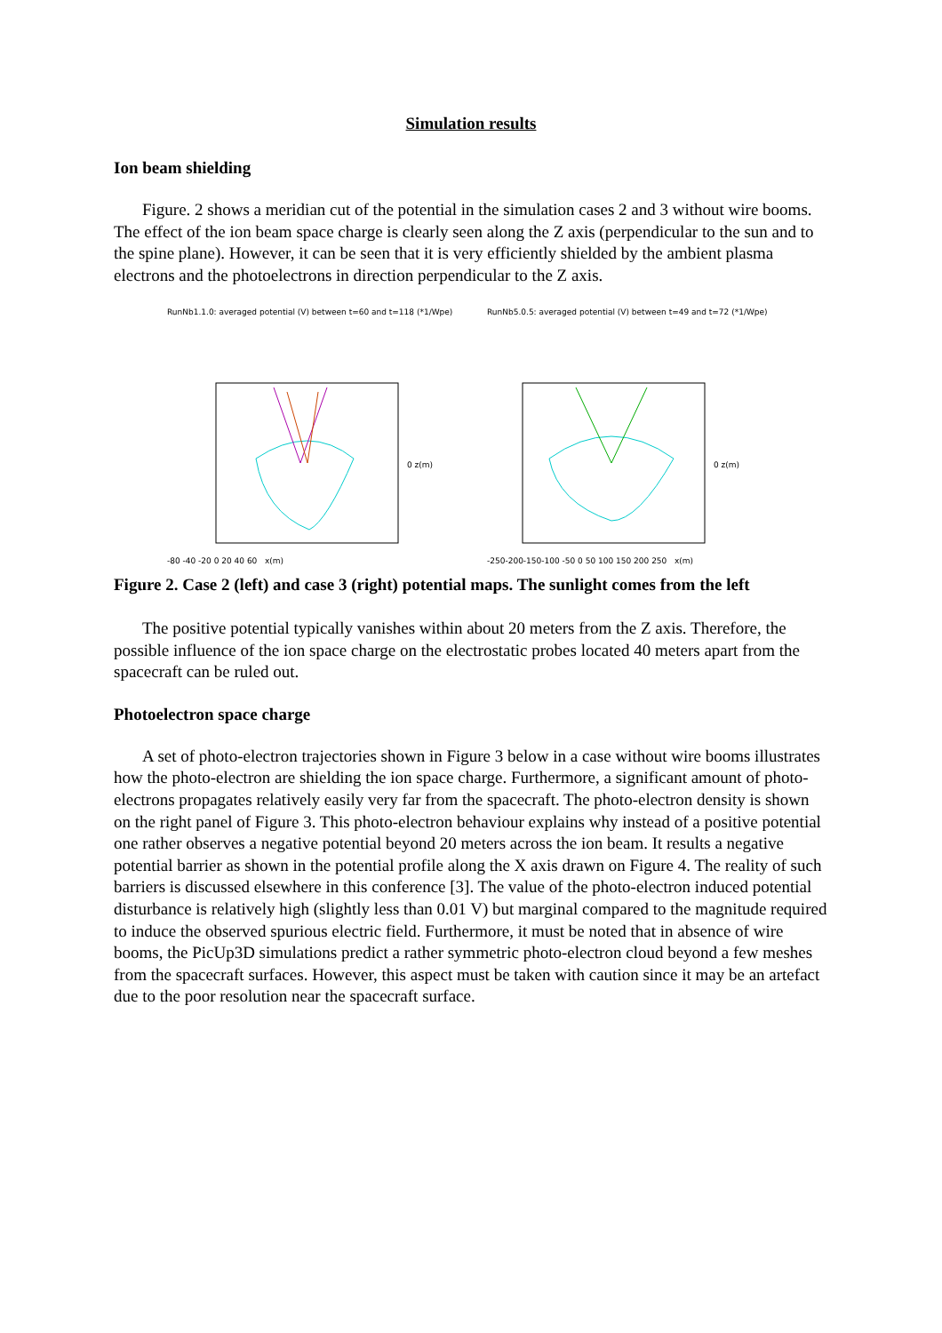Simulation results
Ion beam shielding
Figure. 2 shows a meridian cut of the potential in the simulation cases 2 and 3 without wire booms. The effect of the ion beam space charge is clearly seen along the Z axis (perpendicular to the sun and to the spine plane). However, it can be seen that it is very efficiently shielded by the ambient plasma electrons and the photoelectrons in direction perpendicular to the Z axis.
RunNb1.1.0: averaged potential (V) between t=60 and t=118 (*1/Wpe)
0 z(m)
-80 -40 -20 0 20 40 60 x(m)
RunNb5.0.5: averaged potential (V) between t=49 and t=72 (*1/Wpe)
0 z(m)
-250-200-150-100 -50 0 50 100 150 200 250 x(m)
Figure 2. Case 2 (left) and case 3 (right) potential maps. The sunlight comes from the left
The positive potential typically vanishes within about 20 meters from the Z axis. Therefore, the possible influence of the ion space charge on the electrostatic probes located 40 meters apart from the spacecraft can be ruled out.
Photoelectron space charge
A set of photo-electron trajectories shown in Figure 3 below in a case without wire booms illustrates how the photo-electron are shielding the ion space charge. Furthermore, a significant amount of photo-electrons propagates relatively easily very far from the spacecraft. The photo-electron density is shown on the right panel of Figure 3. This photo-electron behaviour explains why instead of a positive potential one rather observes a negative potential beyond 20 meters across the ion beam. It results a negative potential barrier as shown in the potential profile along the X axis drawn on Figure 4. The reality of such barriers is discussed elsewhere in this conference [3]. The value of the photo-electron induced potential disturbance is relatively high (slightly less than 0.01 V) but marginal compared to the magnitude required to induce the observed spurious electric field. Furthermore, it must be noted that in absence of wire booms, the PicUp3D simulations predict a rather symmetric photo-electron cloud beyond a few meshes from the spacecraft surfaces. However, this aspect must be taken with caution since it may be an artefact due to the poor resolution near the spacecraft surface.